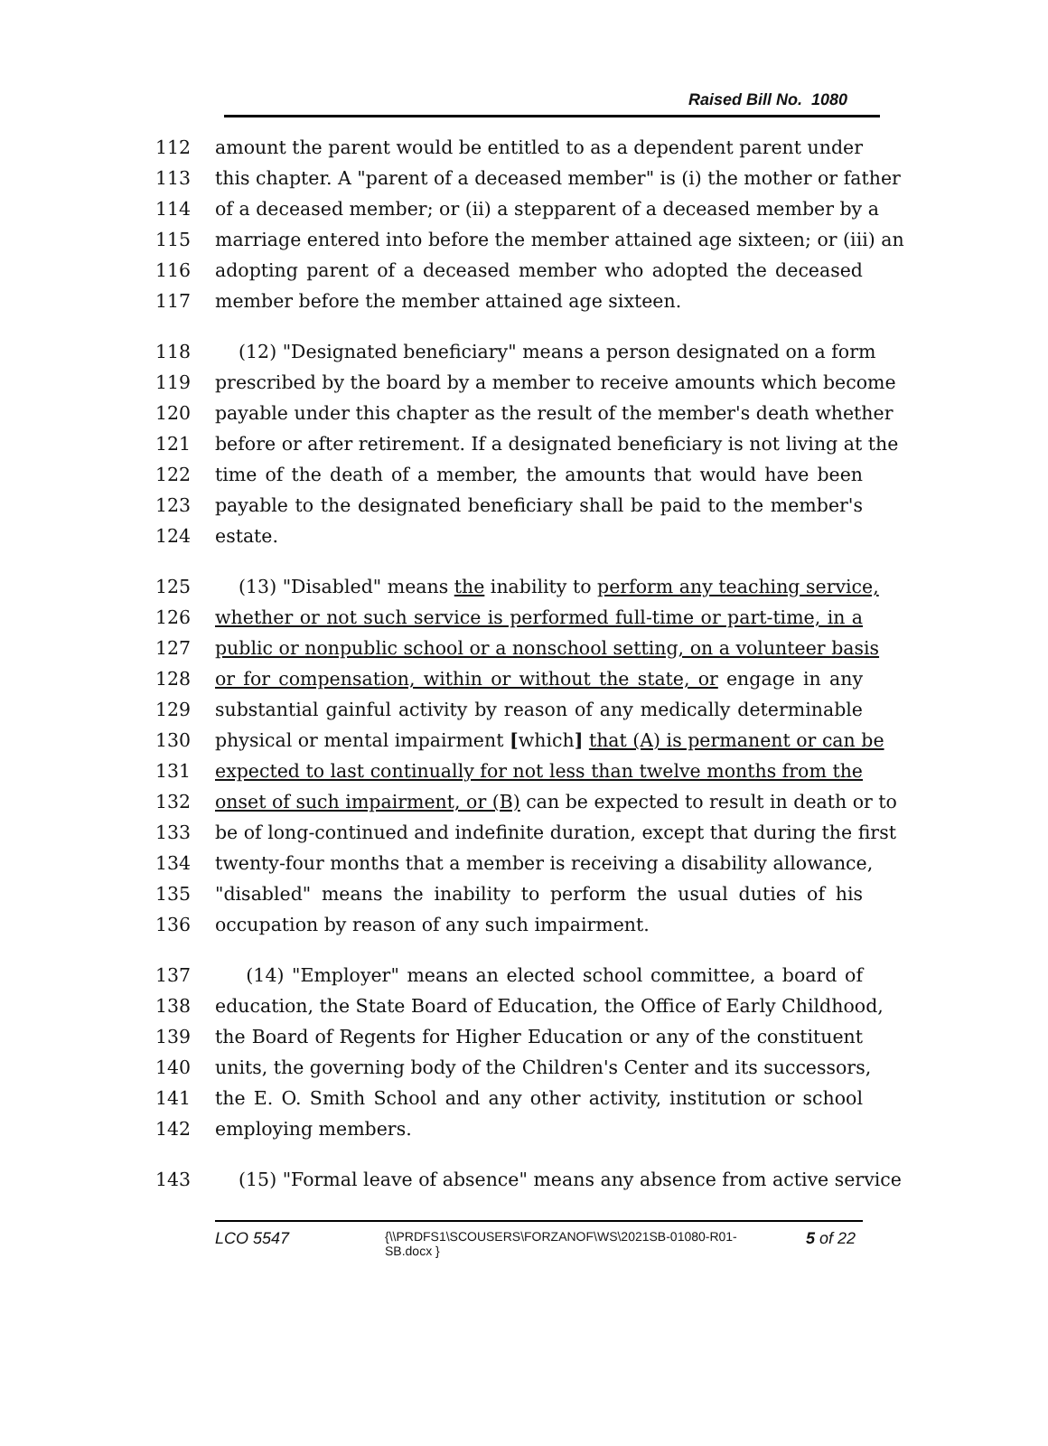Raised Bill No. 1080
112 amount the parent would be entitled to as a dependent parent under
113 this chapter. A "parent of a deceased member" is (i) the mother or father
114 of a deceased member; or (ii) a stepparent of a deceased member by a
115 marriage entered into before the member attained age sixteen; or (iii) an
116 adopting parent of a deceased member who adopted the deceased
117 member before the member attained age sixteen.
118 (12) "Designated beneficiary" means a person designated on a form
119 prescribed by the board by a member to receive amounts which become
120 payable under this chapter as the result of the member's death whether
121 before or after retirement. If a designated beneficiary is not living at the
122 time of the death of a member, the amounts that would have been
123 payable to the designated beneficiary shall be paid to the member's
124 estate.
125 (13) "Disabled" means the inability to perform any teaching service,
126 whether or not such service is performed full-time or part-time, in a
127 public or nonpublic school or a nonschool setting, on a volunteer basis
128 or for compensation, within or without the state, or engage in any
129 substantial gainful activity by reason of any medically determinable
130 physical or mental impairment [which] that (A) is permanent or can be
131 expected to last continually for not less than twelve months from the
132 onset of such impairment, or (B) can be expected to result in death or to
133 be of long-continued and indefinite duration, except that during the first
134 twenty-four months that a member is receiving a disability allowance,
135 "disabled" means the inability to perform the usual duties of his
136 occupation by reason of any such impairment.
137 (14) "Employer" means an elected school committee, a board of
138 education, the State Board of Education, the Office of Early Childhood,
139 the Board of Regents for Higher Education or any of the constituent
140 units, the governing body of the Children's Center and its successors,
141 the E. O. Smith School and any other activity, institution or school
142 employing members.
143 (15) "Formal leave of absence" means any absence from active service
LCO 5547
{\\PRDFS1\SCOUSERS\FORZANOF\WS\2021SB-01080-R01-SB.docx }
5 of 22